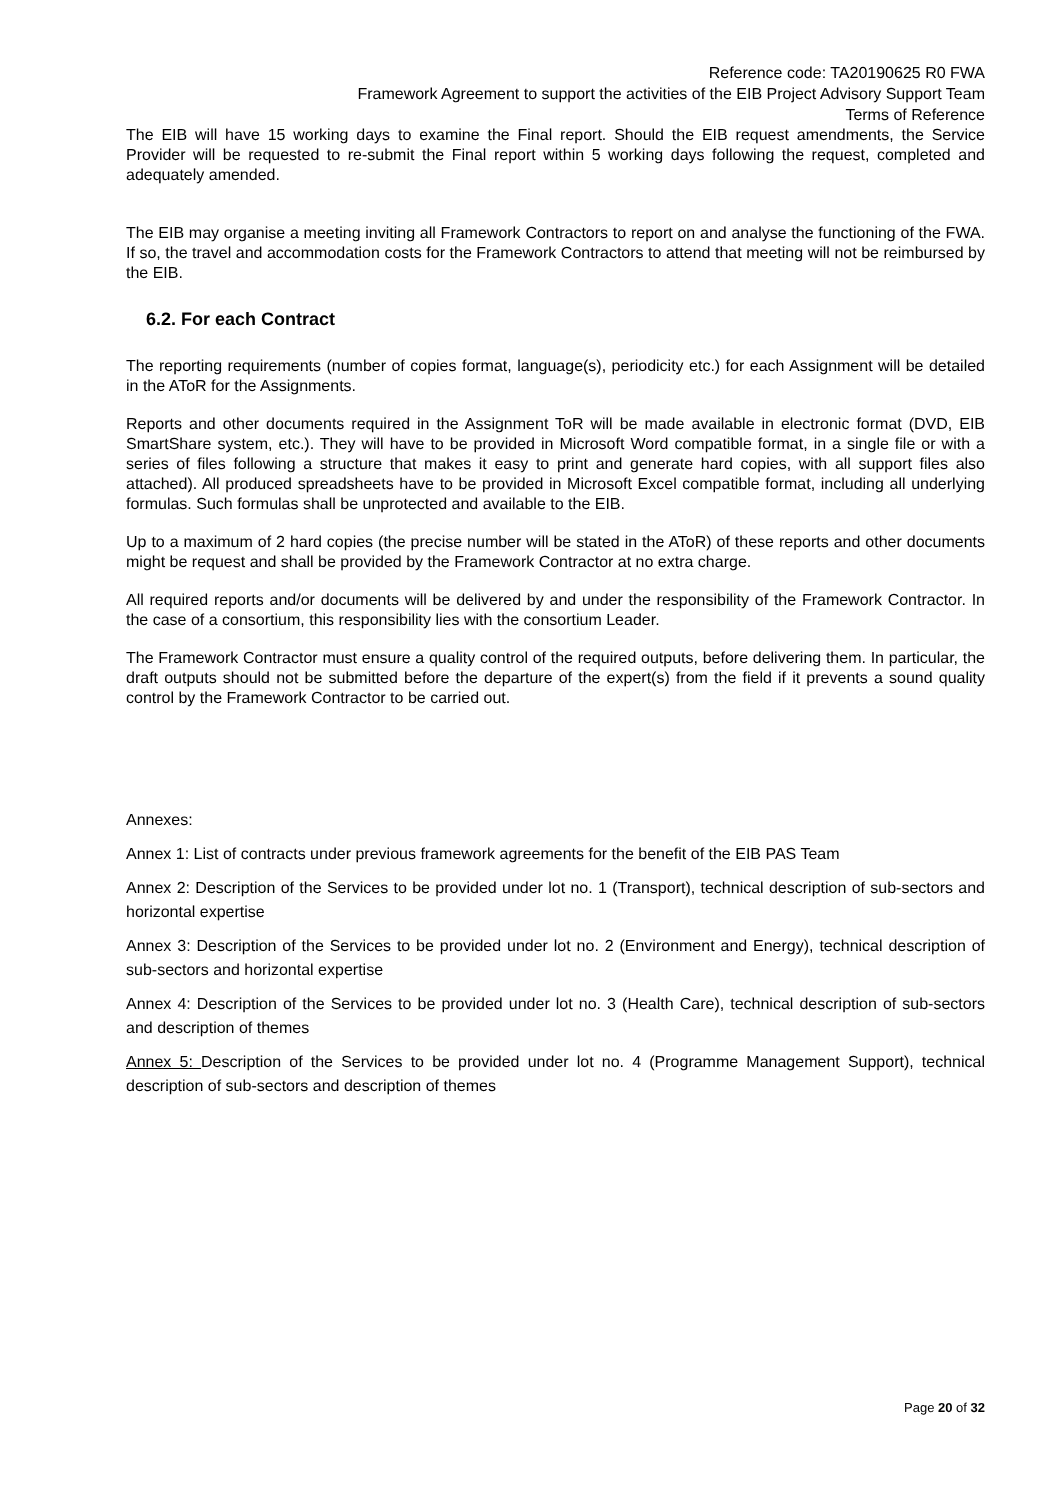Reference code: TA20190625 R0 FWA
Framework Agreement to support the activities of the EIB Project Advisory Support Team
Terms of Reference
The EIB will have 15 working days to examine the Final report. Should the EIB request amendments, the Service Provider will be requested to re-submit the Final report within 5 working days following the request, completed and adequately amended.
The EIB may organise a meeting inviting all Framework Contractors to report on and analyse the functioning of the FWA. If so, the travel and accommodation costs for the Framework Contractors to attend that meeting will not be reimbursed by the EIB.
6.2. For each Contract
The reporting requirements (number of copies format, language(s), periodicity etc.) for each Assignment will be detailed in the AToR for the Assignments.
Reports and other documents required in the Assignment ToR will be made available in electronic format (DVD, EIB SmartShare system, etc.). They will have to be provided in Microsoft Word compatible format, in a single file or with a series of files following a structure that makes it easy to print and generate hard copies, with all support files also attached). All produced spreadsheets have to be provided in Microsoft Excel compatible format, including all underlying formulas. Such formulas shall be unprotected and available to the EIB.
Up to a maximum of 2 hard copies (the precise number will be stated in the AToR) of these reports and other documents might be request and shall be provided by the Framework Contractor at no extra charge.
All required reports and/or documents will be delivered by and under the responsibility of the Framework Contractor. In the case of a consortium, this responsibility lies with the consortium Leader.
The Framework Contractor must ensure a quality control of the required outputs, before delivering them. In particular, the draft outputs should not be submitted before the departure of the expert(s) from the field if it prevents a sound quality control by the Framework Contractor to be carried out.
Annexes:
Annex 1: List of contracts under previous framework agreements for the benefit of the EIB PAS Team
Annex 2: Description of the Services to be provided under lot no. 1 (Transport), technical description of sub-sectors and horizontal expertise
Annex 3: Description of the Services to be provided under lot no. 2 (Environment and Energy), technical description of sub-sectors and horizontal expertise
Annex 4: Description of the Services to be provided under lot no. 3 (Health Care), technical description of sub-sectors and description of themes
Annex 5: Description of the Services to be provided under lot no. 4 (Programme Management Support), technical description of sub-sectors and description of themes
Page 20 of 32